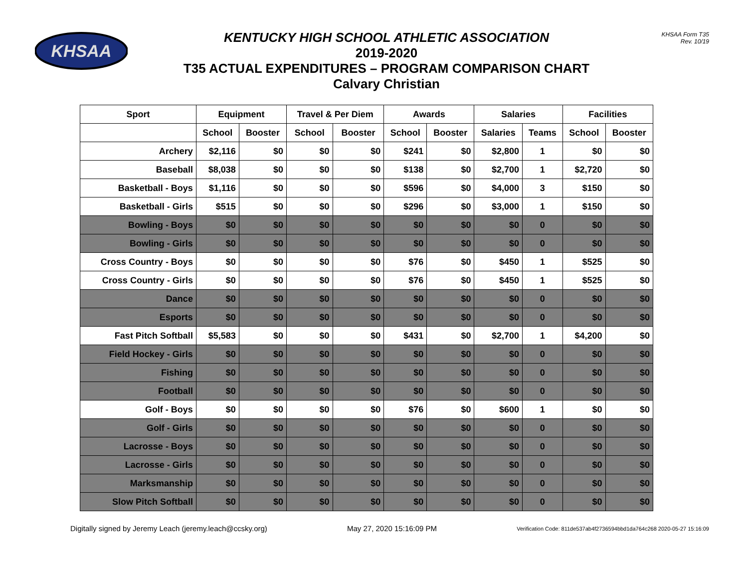KHSAA
KHSAA Form T35
Rev. 10/19
KENTUCKY HIGH SCHOOL ATHLETIC ASSOCIATION
2019-2020
T35 ACTUAL EXPENDITURES – PROGRAM COMPARISON CHART
Calvary Christian
| Sport | Equipment | | Travel & Per Diem | | Awards | | Salaries | | Facilities | |
| --- | --- | --- | --- | --- | --- | --- | --- | --- | --- | --- |
| | School | Booster | School | Booster | School | Booster | Salaries | Teams | School | Booster |
| Archery | $2,116 | $0 | $0 | $0 | $241 | $0 | $2,800 | 1 | $0 | $0 |
| Baseball | $8,038 | $0 | $0 | $0 | $138 | $0 | $2,700 | 1 | $2,720 | $0 |
| Basketball - Boys | $1,116 | $0 | $0 | $0 | $596 | $0 | $4,000 | 3 | $150 | $0 |
| Basketball - Girls | $515 | $0 | $0 | $0 | $296 | $0 | $3,000 | 1 | $150 | $0 |
| Bowling - Boys | $0 | $0 | $0 | $0 | $0 | $0 | $0 | 0 | $0 | $0 |
| Bowling - Girls | $0 | $0 | $0 | $0 | $0 | $0 | $0 | 0 | $0 | $0 |
| Cross Country - Boys | $0 | $0 | $0 | $0 | $76 | $0 | $450 | 1 | $525 | $0 |
| Cross Country - Girls | $0 | $0 | $0 | $0 | $76 | $0 | $450 | 1 | $525 | $0 |
| Dance | $0 | $0 | $0 | $0 | $0 | $0 | $0 | 0 | $0 | $0 |
| Esports | $0 | $0 | $0 | $0 | $0 | $0 | $0 | 0 | $0 | $0 |
| Fast Pitch Softball | $5,583 | $0 | $0 | $0 | $431 | $0 | $2,700 | 1 | $4,200 | $0 |
| Field Hockey - Girls | $0 | $0 | $0 | $0 | $0 | $0 | $0 | 0 | $0 | $0 |
| Fishing | $0 | $0 | $0 | $0 | $0 | $0 | $0 | 0 | $0 | $0 |
| Football | $0 | $0 | $0 | $0 | $0 | $0 | $0 | 0 | $0 | $0 |
| Golf - Boys | $0 | $0 | $0 | $0 | $76 | $0 | $600 | 1 | $0 | $0 |
| Golf - Girls | $0 | $0 | $0 | $0 | $0 | $0 | $0 | 0 | $0 | $0 |
| Lacrosse - Boys | $0 | $0 | $0 | $0 | $0 | $0 | $0 | 0 | $0 | $0 |
| Lacrosse - Girls | $0 | $0 | $0 | $0 | $0 | $0 | $0 | 0 | $0 | $0 |
| Marksmanship | $0 | $0 | $0 | $0 | $0 | $0 | $0 | 0 | $0 | $0 |
| Slow Pitch Softball | $0 | $0 | $0 | $0 | $0 | $0 | $0 | 0 | $0 | $0 |
Digitally signed by Jeremy Leach (jeremy.leach@ccsky.org) May 27, 2020 15:16:09 PM Verification Code: 811de537ab4f2736594bbd1da764c268 2020-05-27 15:16:09